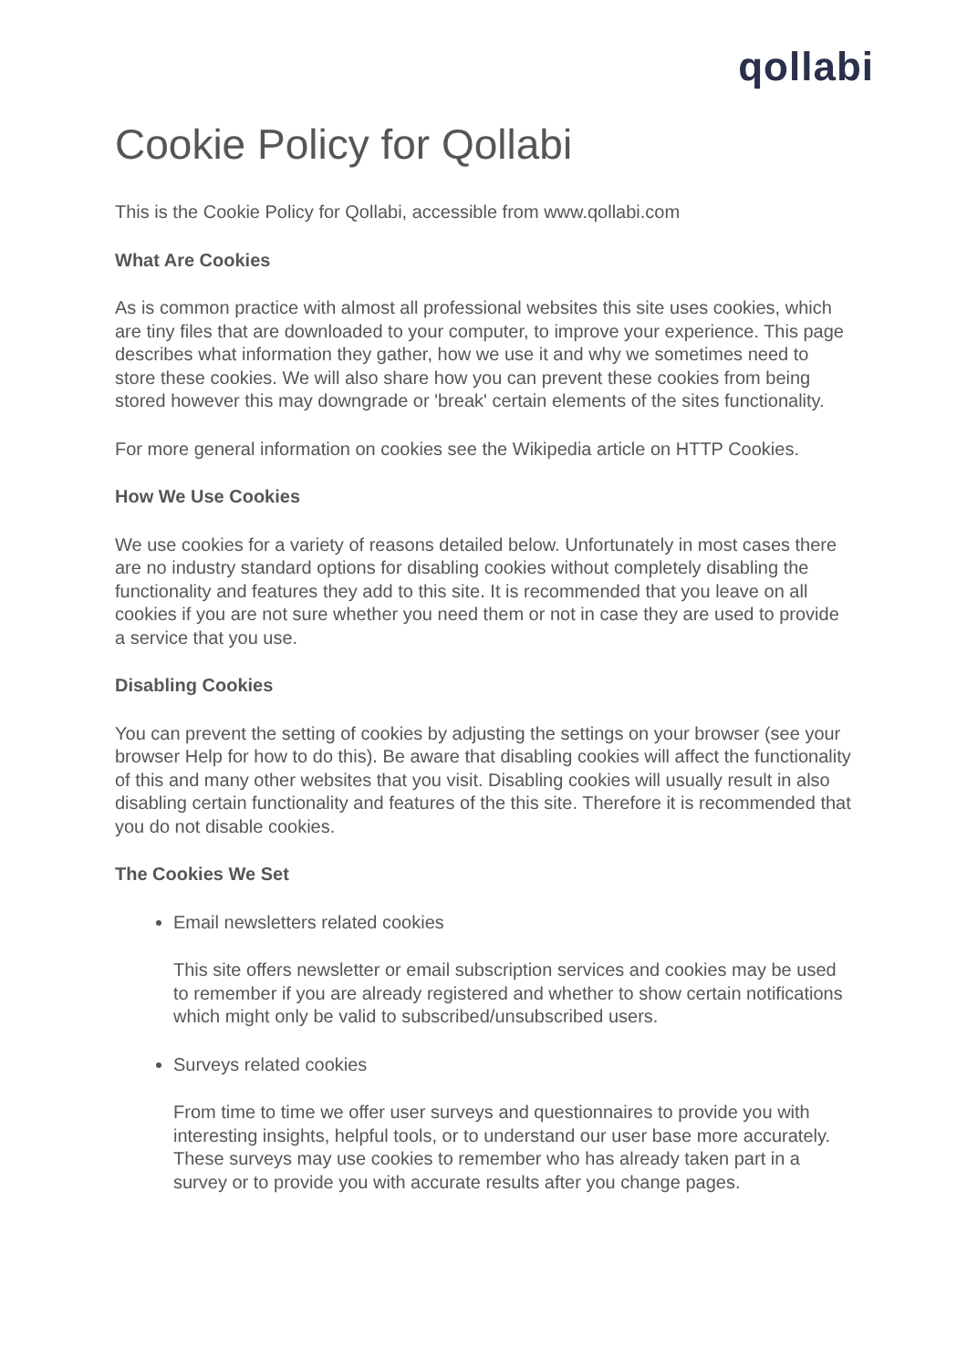qollabi
Cookie Policy for Qollabi
This is the Cookie Policy for Qollabi, accessible from www.qollabi.com
What Are Cookies
As is common practice with almost all professional websites this site uses cookies, which are tiny files that are downloaded to your computer, to improve your experience. This page describes what information they gather, how we use it and why we sometimes need to store these cookies. We will also share how you can prevent these cookies from being stored however this may downgrade or 'break' certain elements of the sites functionality.
For more general information on cookies see the Wikipedia article on HTTP Cookies.
How We Use Cookies
We use cookies for a variety of reasons detailed below. Unfortunately in most cases there are no industry standard options for disabling cookies without completely disabling the functionality and features they add to this site. It is recommended that you leave on all cookies if you are not sure whether you need them or not in case they are used to provide a service that you use.
Disabling Cookies
You can prevent the setting of cookies by adjusting the settings on your browser (see your browser Help for how to do this). Be aware that disabling cookies will affect the functionality of this and many other websites that you visit. Disabling cookies will usually result in also disabling certain functionality and features of the this site. Therefore it is recommended that you do not disable cookies.
The Cookies We Set
Email newsletters related cookies
This site offers newsletter or email subscription services and cookies may be used to remember if you are already registered and whether to show certain notifications which might only be valid to subscribed/unsubscribed users.
Surveys related cookies
From time to time we offer user surveys and questionnaires to provide you with interesting insights, helpful tools, or to understand our user base more accurately. These surveys may use cookies to remember who has already taken part in a survey or to provide you with accurate results after you change pages.